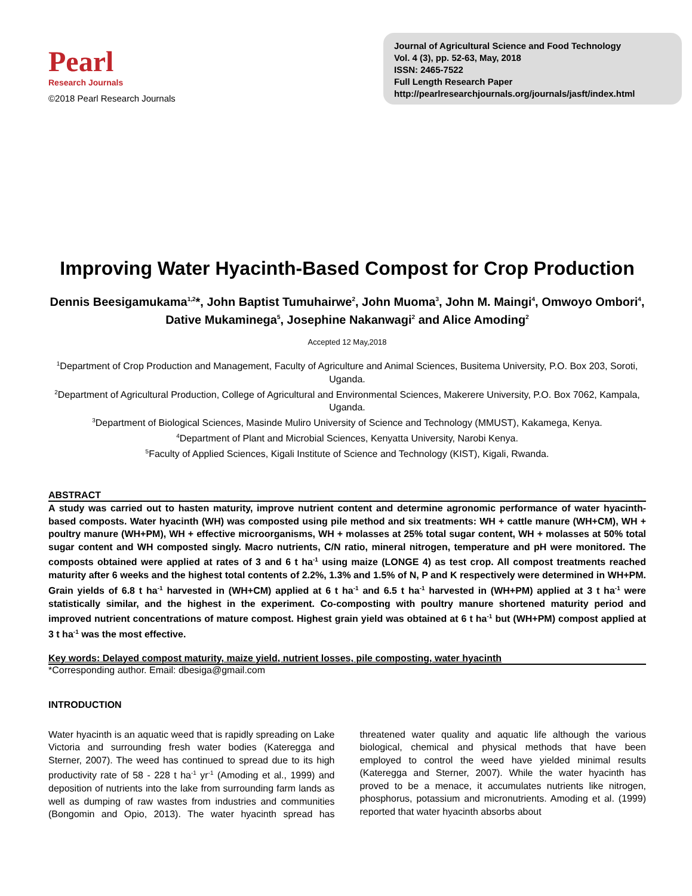Pearl
Research Journals
©2018 Pearl Research Journals
Journal of Agricultural Science and Food Technology
Vol. 4 (3), pp. 52-63, May, 2018
ISSN: 2465-7522
Full Length Research Paper
http://pearlresearchjournals.org/journals/jasft/index.html
Improving Water Hyacinth-Based Compost for Crop Production
Dennis Beesigamukama<sup>1,2</sup>*, John Baptist Tumuhairwe<sup>2</sup>, John Muoma<sup>3</sup>, John M. Maingi<sup>4</sup>, Omwoyo Ombori<sup>4</sup>, Dative Mukaminega<sup>5</sup>, Josephine Nakanwagi<sup>2</sup> and Alice Amoding<sup>2</sup>
Accepted 12 May,2018
<sup>1</sup> Department of Crop Production and Management, Faculty of Agriculture and Animal Sciences, Busitema University, P.O. Box 203, Soroti, Uganda.
<sup>2</sup> Department of Agricultural Production, College of Agricultural and Environmental Sciences, Makerere University, P.O. Box 7062, Kampala, Uganda.
<sup>3</sup> Department of Biological Sciences, Masinde Muliro University of Science and Technology (MMUST), Kakamega, Kenya.
<sup>4</sup> Department of Plant and Microbial Sciences, Kenyatta University, Narobi Kenya.
<sup>5</sup> Faculty of Applied Sciences, Kigali Institute of Science and Technology (KIST), Kigali, Rwanda.
ABSTRACT
A study was carried out to hasten maturity, improve nutrient content and determine agronomic performance of water hyacinth-based composts. Water hyacinth (WH) was composted using pile method and six treatments: WH + cattle manure (WH+CM), WH + poultry manure (WH+PM), WH + effective microorganisms, WH + molasses at 25% total sugar content, WH + molasses at 50% total sugar content and WH composted singly. Macro nutrients, C/N ratio, mineral nitrogen, temperature and pH were monitored. The composts obtained were applied at rates of 3 and 6 t ha<sup>-1</sup> using maize (LONGE 4) as test crop. All compost treatments reached maturity after 6 weeks and the highest total contents of 2.2%, 1.3% and 1.5% of N, P and K respectively were determined in WH+PM. Grain yields of 6.8 t ha<sup>-1</sup> harvested in (WH+CM) applied at 6 t ha<sup>-1</sup> and 6.5 t ha<sup>-1</sup> harvested in (WH+PM) applied at 3 t ha<sup>-1</sup> were statistically similar, and the highest in the experiment. Co-composting with poultry manure shortened maturity period and improved nutrient concentrations of mature compost. Highest grain yield was obtained at 6 t ha<sup>-1</sup> but (WH+PM) compost applied at 3 t ha<sup>-1</sup> was the most effective.
Key words: Delayed compost maturity, maize yield, nutrient losses, pile composting, water hyacinth
*Corresponding author. Email: dbesiga@gmail.com
INTRODUCTION
Water hyacinth is an aquatic weed that is rapidly spreading on Lake Victoria and surrounding fresh water bodies (Kateregga and Sterner, 2007). The weed has continued to spread due to its high productivity rate of 58 - 228 t ha<sup>-1</sup> yr<sup>-1</sup> (Amoding et al., 1999) and deposition of nutrients into the lake from surrounding farm lands as well as dumping of raw wastes from industries and communities (Bongomin and Opio, 2013). The water hyacinth spread has threatened water quality and aquatic life although the various biological, chemical and physical methods that have been employed to control the weed have yielded minimal results (Kateregga and Sterner, 2007). While the water hyacinth has proved to be a menace, it accumulates nutrients like nitrogen, phosphorus, potassium and micronutrients. Amoding et al. (1999) reported that water hyacinth absorbs about